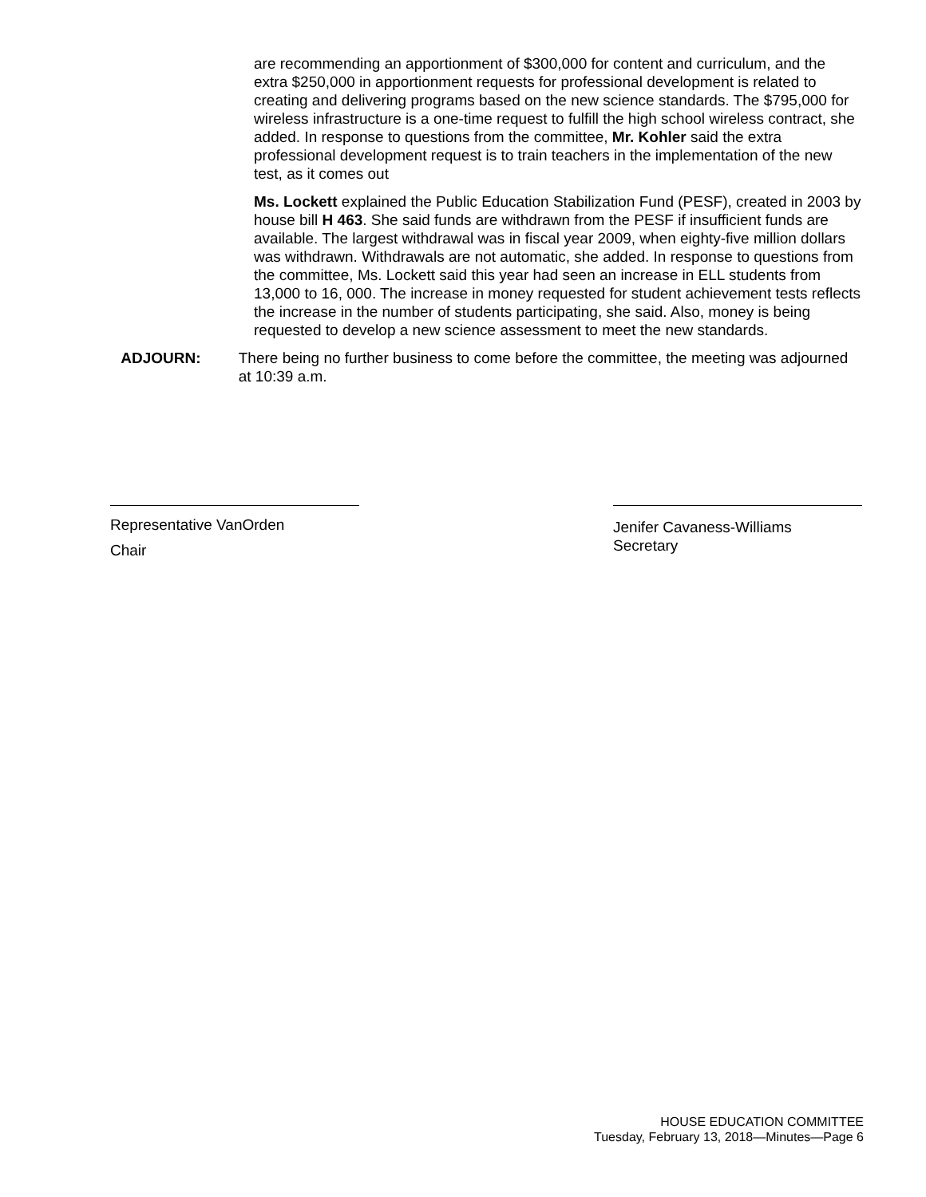are recommending an apportionment of $300,000 for content and curriculum, and the extra $250,000 in apportionment requests for professional development is related to creating and delivering programs based on the new science standards. The $795,000 for wireless infrastructure is a one-time request to fulfill the high school wireless contract, she added. In response to questions from the committee, Mr. Kohler said the extra professional development request is to train teachers in the implementation of the new test, as it comes out
Ms. Lockett explained the Public Education Stabilization Fund (PESF), created in 2003 by house bill H 463. She said funds are withdrawn from the PESF if insufficient funds are available. The largest withdrawal was in fiscal year 2009, when eighty-five million dollars was withdrawn. Withdrawals are not automatic, she added. In response to questions from the committee, Ms. Lockett said this year had seen an increase in ELL students from 13,000 to 16, 000. The increase in money requested for student achievement tests reflects the increase in the number of students participating, she said. Also, money is being requested to develop a new science assessment to meet the new standards.
ADJOURN: There being no further business to come before the committee, the meeting was adjourned at 10:39 a.m.
Representative VanOrden
Chair
Jenifer Cavaness-Williams
Secretary
HOUSE EDUCATION COMMITTEE
Tuesday, February 13, 2018—Minutes—Page 6